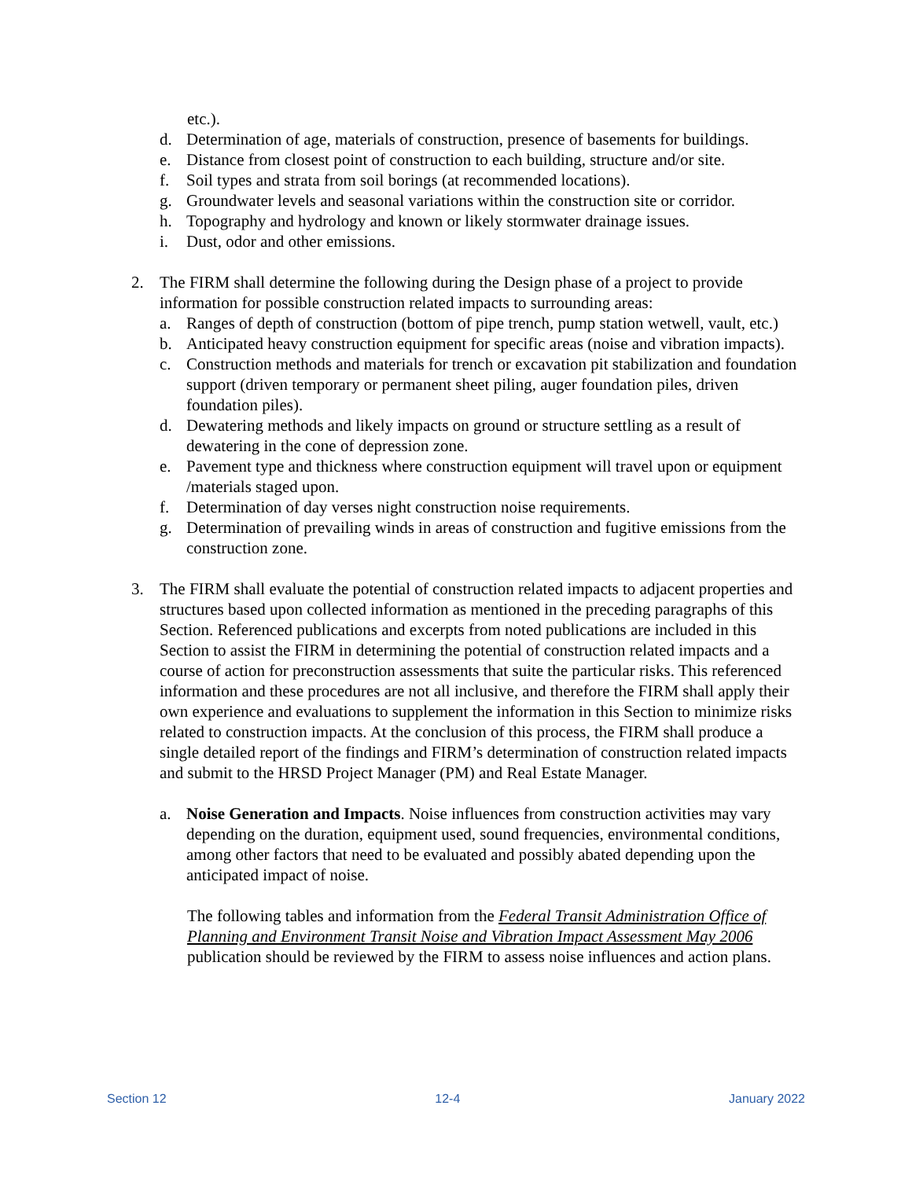etc.).
d. Determination of age, materials of construction, presence of basements for buildings.
e. Distance from closest point of construction to each building, structure and/or site.
f. Soil types and strata from soil borings (at recommended locations).
g. Groundwater levels and seasonal variations within the construction site or corridor.
h. Topography and hydrology and known or likely stormwater drainage issues.
i. Dust, odor and other emissions.
2. The FIRM shall determine the following during the Design phase of a project to provide information for possible construction related impacts to surrounding areas:
a. Ranges of depth of construction (bottom of pipe trench, pump station wetwell, vault, etc.)
b. Anticipated heavy construction equipment for specific areas (noise and vibration impacts).
c. Construction methods and materials for trench or excavation pit stabilization and foundation support (driven temporary or permanent sheet piling, auger foundation piles, driven foundation piles).
d. Dewatering methods and likely impacts on ground or structure settling as a result of dewatering in the cone of depression zone.
e. Pavement type and thickness where construction equipment will travel upon or equipment /materials staged upon.
f. Determination of day verses night construction noise requirements.
g. Determination of prevailing winds in areas of construction and fugitive emissions from the construction zone.
3. The FIRM shall evaluate the potential of construction related impacts to adjacent properties and structures based upon collected information as mentioned in the preceding paragraphs of this Section. Referenced publications and excerpts from noted publications are included in this Section to assist the FIRM in determining the potential of construction related impacts and a course of action for preconstruction assessments that suite the particular risks. This referenced information and these procedures are not all inclusive, and therefore the FIRM shall apply their own experience and evaluations to supplement the information in this Section to minimize risks related to construction impacts. At the conclusion of this process, the FIRM shall produce a single detailed report of the findings and FIRM’s determination of construction related impacts and submit to the HRSD Project Manager (PM) and Real Estate Manager.
a. Noise Generation and Impacts. Noise influences from construction activities may vary depending on the duration, equipment used, sound frequencies, environmental conditions, among other factors that need to be evaluated and possibly abated depending upon the anticipated impact of noise.
The following tables and information from the Federal Transit Administration Office of Planning and Environment Transit Noise and Vibration Impact Assessment May 2006 publication should be reviewed by the FIRM to assess noise influences and action plans.
Section 12 12-4 January 2022